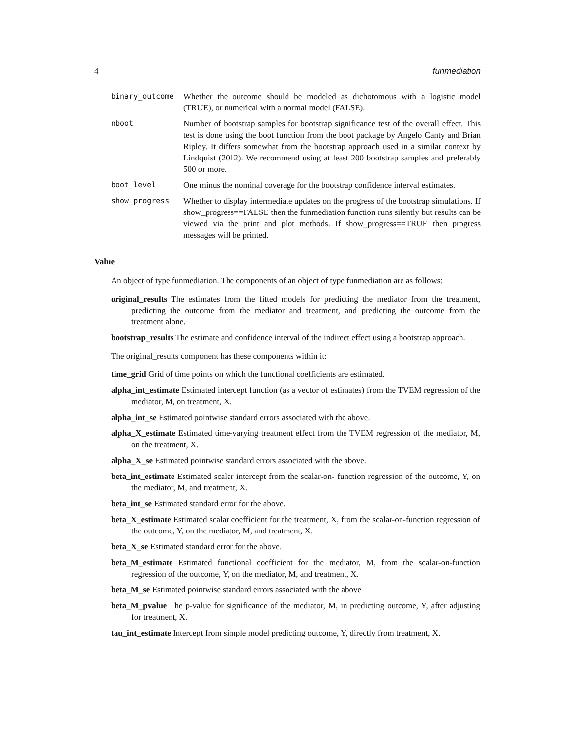4 funmediation
binary_outcome Whether the outcome should be modeled as dichotomous with a logistic model (TRUE), or numerical with a normal model (FALSE).
nboot Number of bootstrap samples for bootstrap significance test of the overall effect. This test is done using the boot function from the boot package by Angelo Canty and Brian Ripley. It differs somewhat from the bootstrap approach used in a similar context by Lindquist (2012). We recommend using at least 200 bootstrap samples and preferably 500 or more.
boot_level One minus the nominal coverage for the bootstrap confidence interval estimates.
show_progress Whether to display intermediate updates on the progress of the bootstrap simulations. If show_progress==FALSE then the funmediation function runs silently but results can be viewed via the print and plot methods. If show_progress==TRUE then progress messages will be printed.
Value
An object of type funmediation. The components of an object of type funmediation are as follows:
original_results The estimates from the fitted models for predicting the mediator from the treatment, predicting the outcome from the mediator and treatment, and predicting the outcome from the treatment alone.
bootstrap_results The estimate and confidence interval of the indirect effect using a bootstrap approach.
The original_results component has these components within it:
time_grid Grid of time points on which the functional coefficients are estimated.
alpha_int_estimate Estimated intercept function (as a vector of estimates) from the TVEM regression of the mediator, M, on treatment, X.
alpha_int_se Estimated pointwise standard errors associated with the above.
alpha_X_estimate Estimated time-varying treatment effect from the TVEM regression of the mediator, M, on the treatment, X.
alpha_X_se Estimated pointwise standard errors associated with the above.
beta_int_estimate Estimated scalar intercept from the scalar-on- function regression of the outcome, Y, on the mediator, M, and treatment, X.
beta_int_se Estimated standard error for the above.
beta_X_estimate Estimated scalar coefficient for the treatment, X, from the scalar-on-function regression of the outcome, Y, on the mediator, M, and treatment, X.
beta_X_se Estimated standard error for the above.
beta_M_estimate Estimated functional coefficient for the mediator, M, from the scalar-on-function regression of the outcome, Y, on the mediator, M, and treatment, X.
beta_M_se Estimated pointwise standard errors associated with the above
beta_M_pvalue The p-value for significance of the mediator, M, in predicting outcome, Y, after adjusting for treatment, X.
tau_int_estimate Intercept from simple model predicting outcome, Y, directly from treatment, X.